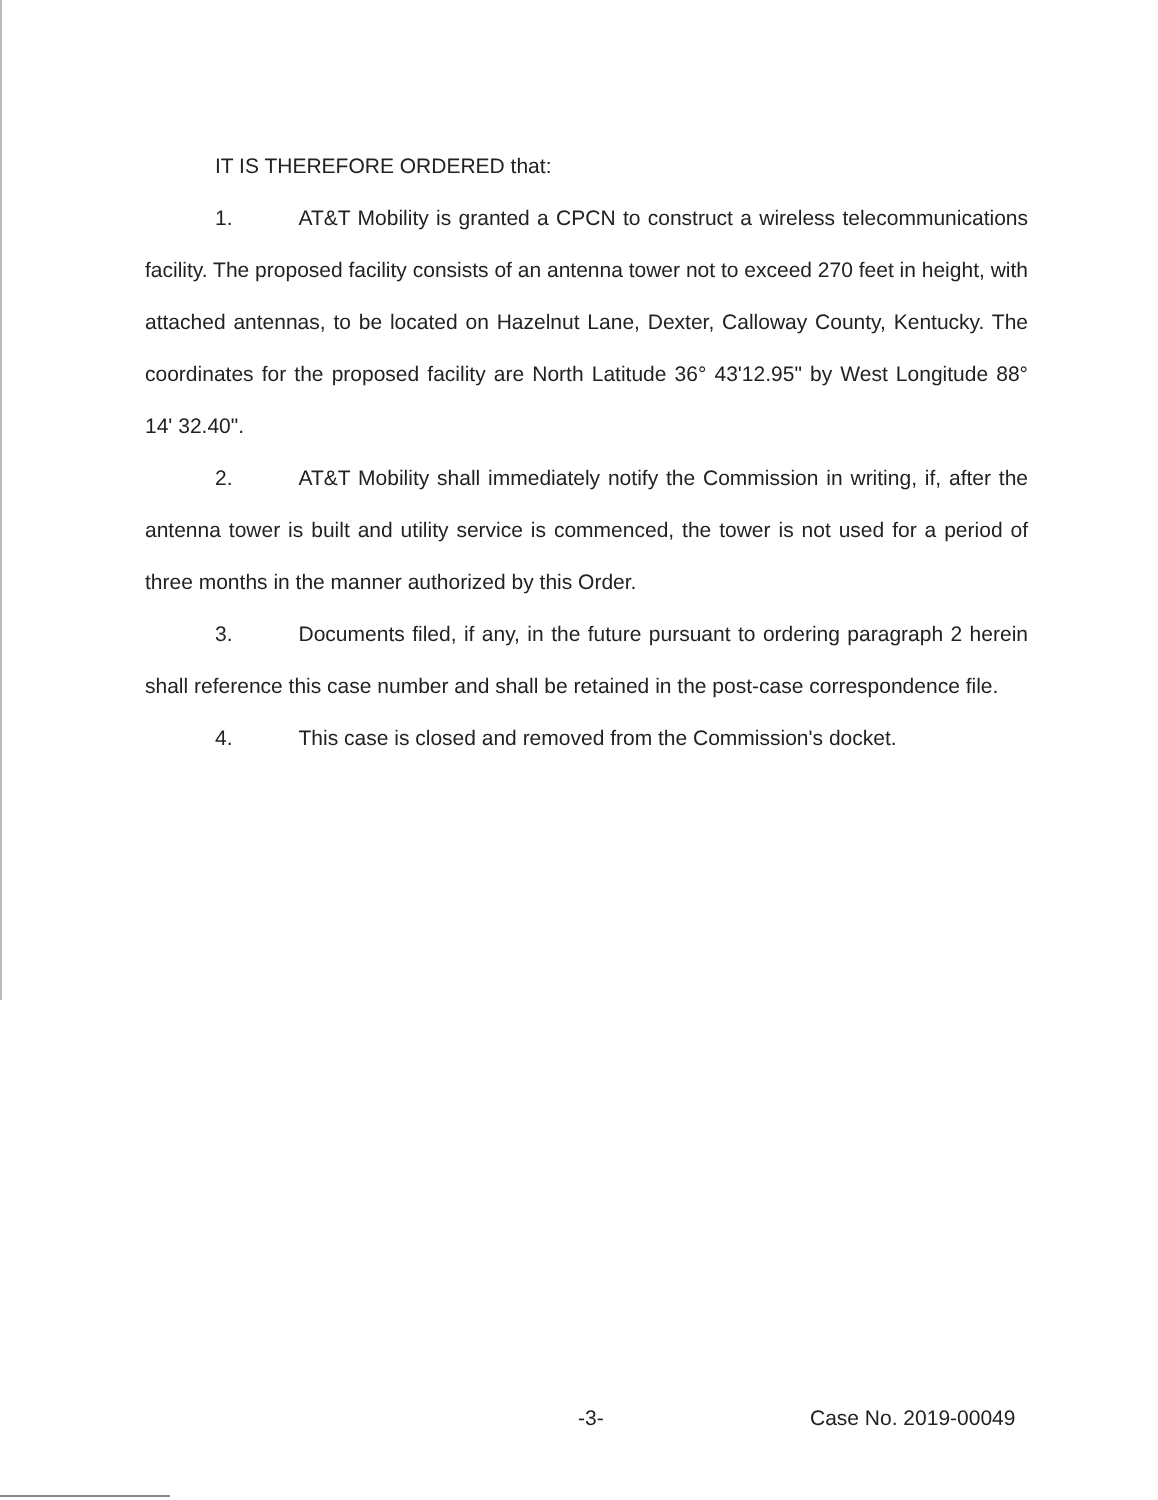IT IS THEREFORE ORDERED that:
1. AT&T Mobility is granted a CPCN to construct a wireless telecommunications facility. The proposed facility consists of an antenna tower not to exceed 270 feet in height, with attached antennas, to be located on Hazelnut Lane, Dexter, Calloway County, Kentucky. The coordinates for the proposed facility are North Latitude 36° 43'12.95" by West Longitude 88° 14' 32.40".
2. AT&T Mobility shall immediately notify the Commission in writing, if, after the antenna tower is built and utility service is commenced, the tower is not used for a period of three months in the manner authorized by this Order.
3. Documents filed, if any, in the future pursuant to ordering paragraph 2 herein shall reference this case number and shall be retained in the post-case correspondence file.
4. This case is closed and removed from the Commission's docket.
-3- Case No. 2019-00049